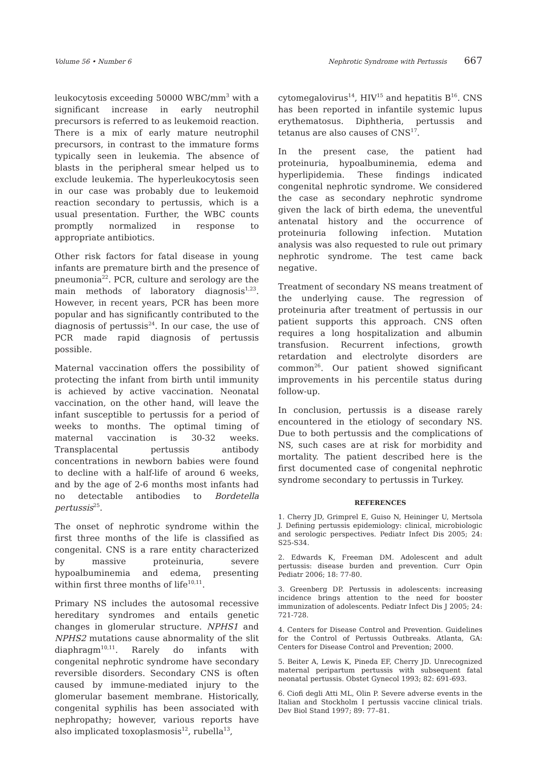Volume 56 • Number 6 Nephrotic Syndrome with Pertussis 667
leukocytosis exceeding 50000 WBC/mm<sup>3</sup> with a significant increase in early neutrophil precursors is referred to as leukemoid reaction. There is a mix of early mature neutrophil precursors, in contrast to the immature forms typically seen in leukemia. The absence of blasts in the peripheral smear helped us to exclude leukemia. The hyperleukocytosis seen in our case was probably due to leukemoid reaction secondary to pertussis, which is a usual presentation. Further, the WBC counts promptly normalized in response to appropriate antibiotics.
Other risk factors for fatal disease in young infants are premature birth and the presence of pneumonia<sup>22</sup>. PCR, culture and serology are the main methods of laboratory diagnosis<sup>1,23</sup>. However, in recent years, PCR has been more popular and has significantly contributed to the diagnosis of pertussis<sup>24</sup>. In our case, the use of PCR made rapid diagnosis of pertussis possible.
Maternal vaccination offers the possibility of protecting the infant from birth until immunity is achieved by active vaccination. Neonatal vaccination, on the other hand, will leave the infant susceptible to pertussis for a period of weeks to months. The optimal timing of maternal vaccination is 30-32 weeks. Transplacental pertussis antibody concentrations in newborn babies were found to decline with a half-life of around 6 weeks, and by the age of 2-6 months most infants had no detectable antibodies to Bordetella pertussis<sup>25</sup>.
The onset of nephrotic syndrome within the first three months of the life is classified as congenital. CNS is a rare entity characterized by massive proteinuria, severe hypoalbuminemia and edema, presenting within first three months of life<sup>10,11</sup>.
Primary NS includes the autosomal recessive hereditary syndromes and entails genetic changes in glomerular structure. NPHS1 and NPHS2 mutations cause abnormality of the slit diaphragm<sup>10,11</sup>. Rarely do infants with congenital nephrotic syndrome have secondary reversible disorders. Secondary CNS is often caused by immune-mediated injury to the glomerular basement membrane. Historically, congenital syphilis has been associated with nephropathy; however, various reports have also implicated toxoplasmosis<sup>12</sup>, rubella<sup>13</sup>,
cytomegalovirus<sup>14</sup>, HIV<sup>15</sup> and hepatitis B<sup>16</sup>. CNS has been reported in infantile systemic lupus erythematosus. Diphtheria, pertussis and tetanus are also causes of CNS<sup>17</sup>.
In the present case, the patient had proteinuria, hypoalbuminemia, edema and hyperlipidemia. These findings indicated congenital nephrotic syndrome. We considered the case as secondary nephrotic syndrome given the lack of birth edema, the uneventful antenatal history and the occurrence of proteinuria following infection. Mutation analysis was also requested to rule out primary nephrotic syndrome. The test came back negative.
Treatment of secondary NS means treatment of the underlying cause. The regression of proteinuria after treatment of pertussis in our patient supports this approach. CNS often requires a long hospitalization and albumin transfusion. Recurrent infections, growth retardation and electrolyte disorders are common<sup>26</sup>. Our patient showed significant improvements in his percentile status during follow-up.
In conclusion, pertussis is a disease rarely encountered in the etiology of secondary NS. Due to both pertussis and the complications of NS, such cases are at risk for morbidity and mortality. The patient described here is the first documented case of congenital nephrotic syndrome secondary to pertussis in Turkey.
REFERENCES
1. Cherry JD, Grimprel E, Guiso N, Heininger U, Mertsola J. Defining pertussis epidemiology: clinical, microbiologic and serologic perspectives. Pediatr Infect Dis 2005; 24: S25-S34.
2. Edwards K, Freeman DM. Adolescent and adult pertussis: disease burden and prevention. Curr Opin Pediatr 2006; 18: 77-80.
3. Greenberg DP. Pertussis in adolescents: increasing incidence brings attention to the need for booster immunization of adolescents. Pediatr Infect Dis J 2005; 24: 721-728.
4. Centers for Disease Control and Prevention. Guidelines for the Control of Pertussis Outbreaks. Atlanta, GA: Centers for Disease Control and Prevention; 2000.
5. Beiter A, Lewis K, Pineda EF, Cherry JD. Unrecognized maternal peripartum pertussis with subsequent fatal neonatal pertussis. Obstet Gynecol 1993; 82: 691-693.
6. Ciofi degli Atti ML, Olin P. Severe adverse events in the Italian and Stockholm I pertussis vaccine clinical trials. Dev Biol Stand 1997; 89: 77–81.